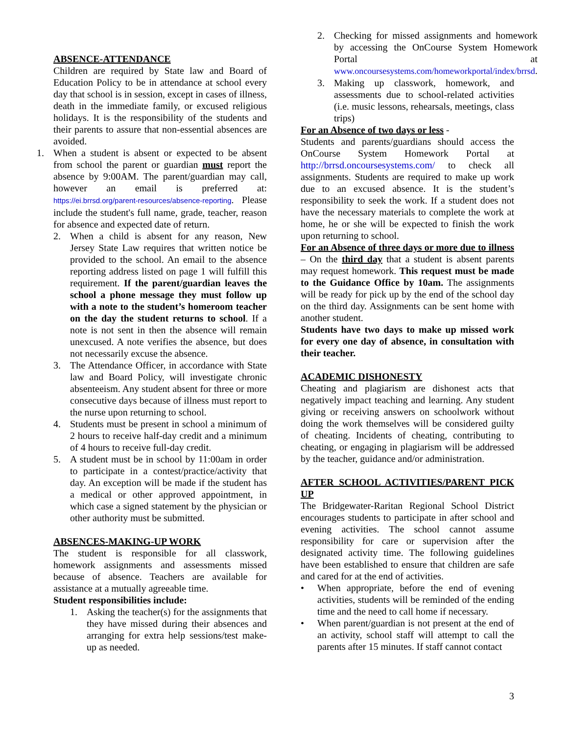ABSENCE-ATTENDANCE
Children are required by State law and Board of Education Policy to be in attendance at school every day that school is in session, except in cases of illness, death in the immediate family, or excused religious holidays. It is the responsibility of the students and their parents to assure that non-essential absences are avoided.
1. When a student is absent or expected to be absent from school the parent or guardian must report the absence by 9:00AM. The parent/guardian may call, however an email is preferred at: https://ei.brrsd.org/parent-resources/absence-reporting. Please include the student's full name, grade, teacher, reason for absence and expected date of return.
2. When a child is absent for any reason, New Jersey State Law requires that written notice be provided to the school. An email to the absence reporting address listed on page 1 will fulfill this requirement. If the parent/guardian leaves the school a phone message they must follow up with a note to the student’s homeroom teacher on the day the student returns to school. If a note is not sent in then the absence will remain unexcused. A note verifies the absence, but does not necessarily excuse the absence.
3. The Attendance Officer, in accordance with State law and Board Policy, will investigate chronic absenteeism. Any student absent for three or more consecutive days because of illness must report to the nurse upon returning to school.
4. Students must be present in school a minimum of 2 hours to receive half-day credit and a minimum of 4 hours to receive full-day credit.
5. A student must be in school by 11:00am in order to participate in a contest/practice/activity that day. An exception will be made if the student has a medical or other approved appointment, in which case a signed statement by the physician or other authority must be submitted.
ABSENCES-MAKING-UP WORK
The student is responsible for all classwork, homework assignments and assessments missed because of absence. Teachers are available for assistance at a mutually agreeable time.
Student responsibilities include:
1. Asking the teacher(s) for the assignments that they have missed during their absences and arranging for extra help sessions/test make-up as needed.
2. Checking for missed assignments and homework by accessing the OnCourse System Homework Portal at www.oncoursesystems.com/homeworkportal/index/brrsd.
3. Making up classwork, homework, and assessments due to school-related activities (i.e. music lessons, rehearsals, meetings, class trips)
For an Absence of two days or less -
Students and parents/guardians should access the OnCourse System Homework Portal at http://brrsd.oncoursesystems.com/ to check all assignments. Students are required to make up work due to an excused absence. It is the student’s responsibility to seek the work. If a student does not have the necessary materials to complete the work at home, he or she will be expected to finish the work upon returning to school.
For an Absence of three days or more due to illness – On the third day that a student is absent parents may request homework. This request must be made to the Guidance Office by 10am. The assignments will be ready for pick up by the end of the school day on the third day. Assignments can be sent home with another student.
Students have two days to make up missed work for every one day of absence, in consultation with their teacher.
ACADEMIC DISHONESTY
Cheating and plagiarism are dishonest acts that negatively impact teaching and learning. Any student giving or receiving answers on schoolwork without doing the work themselves will be considered guilty of cheating. Incidents of cheating, contributing to cheating, or engaging in plagiarism will be addressed by the teacher, guidance and/or administration.
AFTER SCHOOL ACTIVITIES/PARENT PICK UP
The Bridgewater-Raritan Regional School District encourages students to participate in after school and evening activities. The school cannot assume responsibility for care or supervision after the designated activity time. The following guidelines have been established to ensure that children are safe and cared for at the end of activities.
• When appropriate, before the end of evening activities, students will be reminded of the ending time and the need to call home if necessary.
• When parent/guardian is not present at the end of an activity, school staff will attempt to call the parents after 15 minutes. If staff cannot contact
3